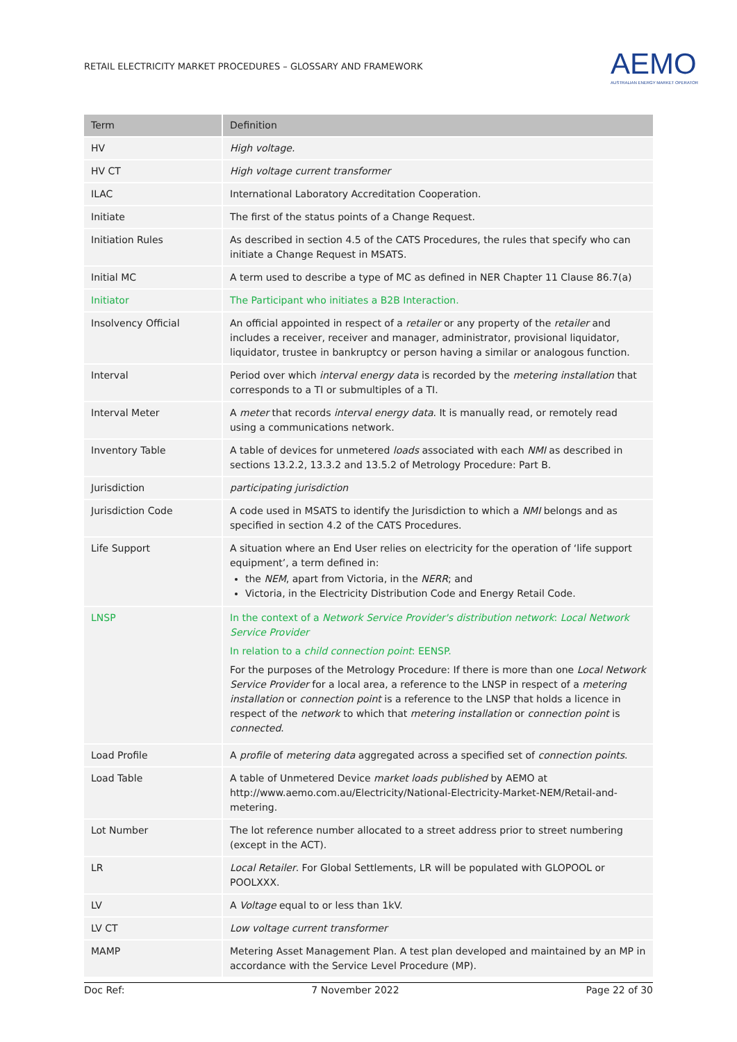RETAIL ELECTRICITY MARKET PROCEDURES – GLOSSARY AND FRAMEWORK
AEMO
AUSTRALIAN ENERGY MARKET OPERATOR
| Term | Definition |
| --- | --- |
| HV | High voltage. |
| HV CT | High voltage current transformer |
| ILAC | International Laboratory Accreditation Cooperation. |
| Initiate | The first of the status points of a Change Request. |
| Initiation Rules | As described in section 4.5 of the CATS Procedures, the rules that specify who can initiate a Change Request in MSATS. |
| Initial MC | A term used to describe a type of MC as defined in NER Chapter 11 Clause 86.7(a) |
| Initiator | The Participant who initiates a B2B Interaction. |
| Insolvency Official | An official appointed in respect of a retailer or any property of the retailer and includes a receiver, receiver and manager, administrator, provisional liquidator, liquidator, trustee in bankruptcy or person having a similar or analogous function. |
| Interval | Period over which interval energy data is recorded by the metering installation that corresponds to a TI or submultiples of a TI. |
| Interval Meter | A meter that records interval energy data . It is manually read, or remotely read using a communications network. |
| Inventory Table | A table of devices for unmetered loads associated with each NMI as described in sections 13.2.2, 13.3.2 and 13.5.2 of Metrology Procedure: Part B. |
| Jurisdiction | participating jurisdiction |
| Jurisdiction Code | A code used in MSATS to identify the Jurisdiction to which a NMI belongs and as specified in section 4.2 of the CATS Procedures. |
| Life Support | A situation where an End User relies on electricity for the operation of ‘life support equipment’, a term defined in: the NEM , apart from Victoria, in the NERR ; and Victoria, in the Electricity Distribution Code and Energy Retail Code. |
| LNSP | In the context of a Network Service Provider's distribution network : Local Network Service Provider In relation to a child connection point : EENSP. For the purposes of the Metrology Procedure: If there is more than one Local Network Service Provider for a local area, a reference to the LNSP in respect of a metering installation or connection point is a reference to the LNSP that holds a licence in respect of the network to which that metering installation or connection point is connected . |
| Load Profile | A profile of metering data aggregated across a specified set of connection points . |
| Load Table | A table of Unmetered Device market loads published by AEMO at http://www.aemo.com.au/Electricity/National-Electricity-Market-NEM/Retail-and-metering. |
| Lot Number | The lot reference number allocated to a street address prior to street numbering (except in the ACT). |
| LR | Local Retailer . For Global Settlements, LR will be populated with GLOPOOL or POOLXXX. |
| LV | A Voltage equal to or less than 1kV. |
| LV CT | Low voltage current transformer |
| MAMP | Metering Asset Management Plan. A test plan developed and maintained by an MP in accordance with the Service Level Procedure (MP). |
Doc Ref: 7 November 2022 Page 22 of 30